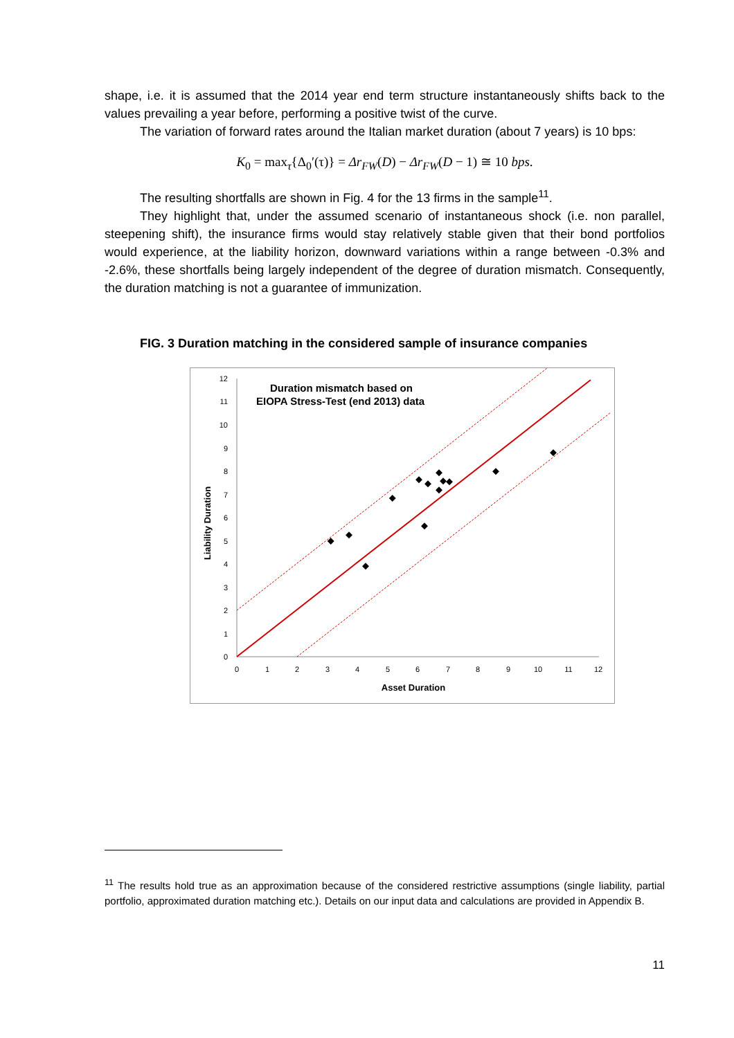shape, i.e. it is assumed that the 2014 year end term structure instantaneously shifts back to the values prevailing a year before, performing a positive twist of the curve.
The variation of forward rates around the Italian market duration (about 7 years) is 10 bps:
K<sub>0</sub> = max<sub>τ</sub>{Δ<sub>0</sub>′(τ)} = Δr<sub>FW</sub>(D) − Δr<sub>FW</sub>(D − 1) ≅ 10 bps.
The resulting shortfalls are shown in Fig. 4 for the 13 firms in the sample<sup>11</sup>.
They highlight that, under the assumed scenario of instantaneous shock (i.e. non parallel, steepening shift), the insurance firms would stay relatively stable given that their bond portfolios would experience, at the liability horizon, downward variations within a range between -0.3% and -2.6%, these shortfalls being largely independent of the degree of duration mismatch. Consequently, the duration matching is not a guarantee of immunization.
FIG. 3 Duration matching in the considered sample of insurance companies
Duration mismatch based on
EIOPA Stress-Test (end 2013) data
0
1
2
3
4
5
6
7
8
9
10
11
12
0
1
2
3
4
5
6
7
8
9
10
11
12
Asset Duration
Liability Duration
<sup>11</sup> The results hold true as an approximation because of the considered restrictive assumptions (single liability, partial portfolio, approximated duration matching etc.). Details on our input data and calculations are provided in Appendix B.
11